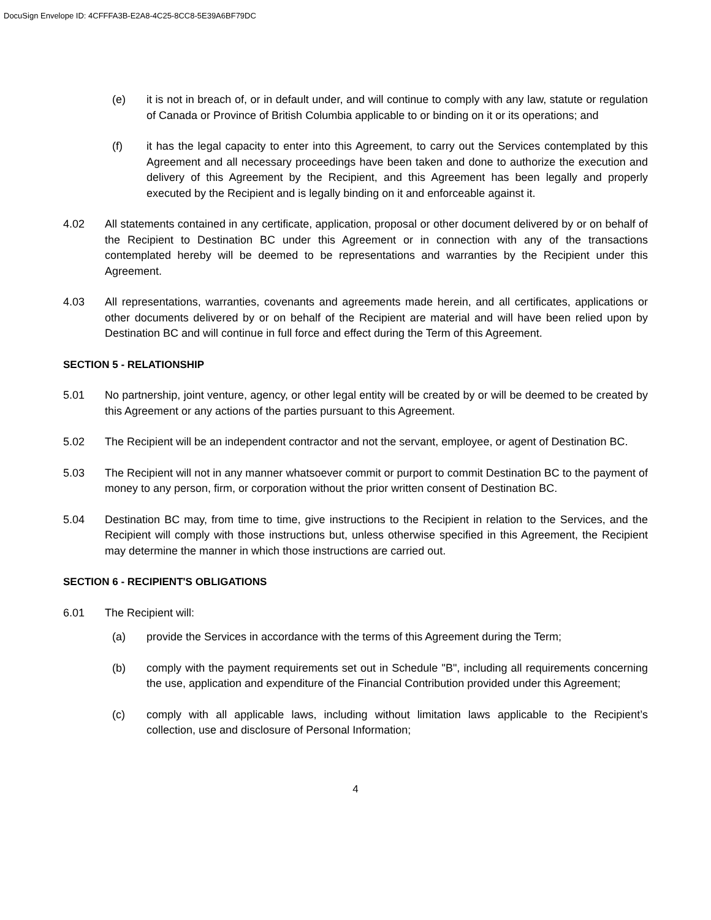DocuSign Envelope ID: 4CFFFA3B-E2A8-4C25-8CC8-5E39A6BF79DC
(e) it is not in breach of, or in default under, and will continue to comply with any law, statute or regulation of Canada or Province of British Columbia applicable to or binding on it or its operations; and
(f) it has the legal capacity to enter into this Agreement, to carry out the Services contemplated by this Agreement and all necessary proceedings have been taken and done to authorize the execution and delivery of this Agreement by the Recipient, and this Agreement has been legally and properly executed by the Recipient and is legally binding on it and enforceable against it.
4.02 All statements contained in any certificate, application, proposal or other document delivered by or on behalf of the Recipient to Destination BC under this Agreement or in connection with any of the transactions contemplated hereby will be deemed to be representations and warranties by the Recipient under this Agreement.
4.03 All representations, warranties, covenants and agreements made herein, and all certificates, applications or other documents delivered by or on behalf of the Recipient are material and will have been relied upon by Destination BC and will continue in full force and effect during the Term of this Agreement.
SECTION 5 - RELATIONSHIP
5.01 No partnership, joint venture, agency, or other legal entity will be created by or will be deemed to be created by this Agreement or any actions of the parties pursuant to this Agreement.
5.02 The Recipient will be an independent contractor and not the servant, employee, or agent of Destination BC.
5.03 The Recipient will not in any manner whatsoever commit or purport to commit Destination BC to the payment of money to any person, firm, or corporation without the prior written consent of Destination BC.
5.04 Destination BC may, from time to time, give instructions to the Recipient in relation to the Services, and the Recipient will comply with those instructions but, unless otherwise specified in this Agreement, the Recipient may determine the manner in which those instructions are carried out.
SECTION 6 - RECIPIENT'S OBLIGATIONS
6.01 The Recipient will:
(a) provide the Services in accordance with the terms of this Agreement during the Term;
(b) comply with the payment requirements set out in Schedule "B", including all requirements concerning the use, application and expenditure of the Financial Contribution provided under this Agreement;
(c) comply with all applicable laws, including without limitation laws applicable to the Recipient’s collection, use and disclosure of Personal Information;
4